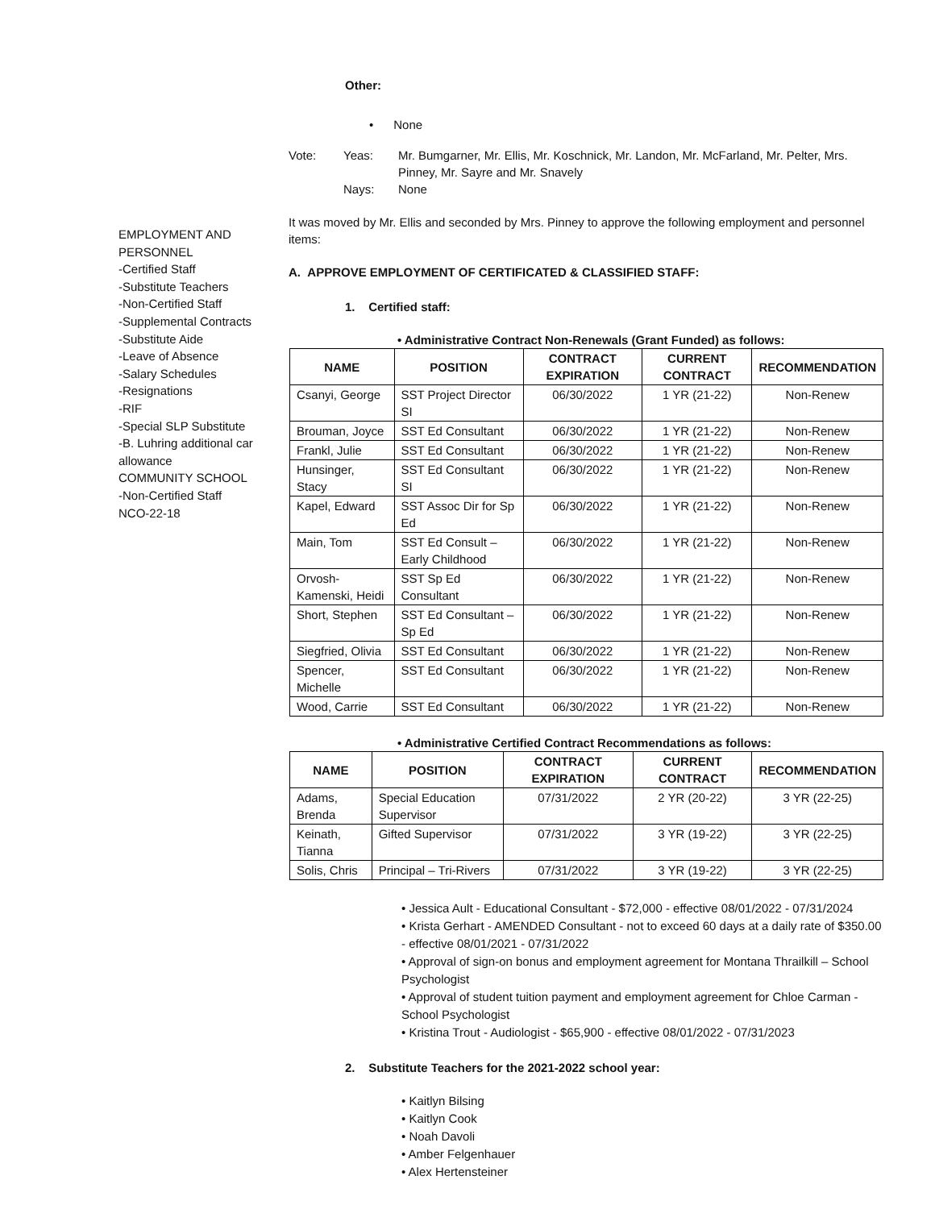Other:
• None
Vote: Yeas: Mr. Bumgarner, Mr. Ellis, Mr. Koschnick, Mr. Landon, Mr. McFarland, Mr. Pelter, Mrs. Pinney, Mr. Sayre and Mr. Snavely
Nays: None
EMPLOYMENT AND PERSONNEL
-Certified Staff
-Substitute Teachers
-Non-Certified Staff
-Supplemental Contracts
-Substitute Aide
-Leave of Absence
-Salary Schedules
-Resignations
-RIF
-Special SLP Substitute
-B. Luhring additional car allowance
COMMUNITY SCHOOL
-Non-Certified Staff
NCO-22-18
It was moved by Mr. Ellis and seconded by Mrs. Pinney to approve the following employment and personnel items:
A. APPROVE EMPLOYMENT OF CERTIFICATED & CLASSIFIED STAFF:
1. Certified staff:
• Administrative Contract Non-Renewals (Grant Funded) as follows:
| NAME | POSITION | CONTRACT EXPIRATION | CURRENT CONTRACT | RECOMMENDATION |
| --- | --- | --- | --- | --- |
| Csanyi, George | SST Project Director SI | 06/30/2022 | 1 YR (21-22) | Non-Renew |
| Brouman, Joyce | SST Ed Consultant | 06/30/2022 | 1 YR (21-22) | Non-Renew |
| Frankl, Julie | SST Ed Consultant | 06/30/2022 | 1 YR (21-22) | Non-Renew |
| Hunsinger, Stacy | SST Ed Consultant SI | 06/30/2022 | 1 YR (21-22) | Non-Renew |
| Kapel, Edward | SST Assoc Dir for Sp Ed | 06/30/2022 | 1 YR (21-22) | Non-Renew |
| Main, Tom | SST Ed Consult – Early Childhood | 06/30/2022 | 1 YR (21-22) | Non-Renew |
| Orvosh-Kamenski, Heidi | SST Sp Ed Consultant | 06/30/2022 | 1 YR (21-22) | Non-Renew |
| Short, Stephen | SST Ed Consultant – Sp Ed | 06/30/2022 | 1 YR (21-22) | Non-Renew |
| Siegfried, Olivia | SST Ed Consultant | 06/30/2022 | 1 YR (21-22) | Non-Renew |
| Spencer, Michelle | SST Ed Consultant | 06/30/2022 | 1 YR (21-22) | Non-Renew |
| Wood, Carrie | SST Ed Consultant | 06/30/2022 | 1 YR (21-22) | Non-Renew |
• Administrative Certified Contract Recommendations as follows:
| NAME | POSITION | CONTRACT EXPIRATION | CURRENT CONTRACT | RECOMMENDATION |
| --- | --- | --- | --- | --- |
| Adams, Brenda | Special Education Supervisor | 07/31/2022 | 2 YR (20-22) | 3 YR (22-25) |
| Keinath, Tianna | Gifted Supervisor | 07/31/2022 | 3 YR (19-22) | 3 YR (22-25) |
| Solis, Chris | Principal – Tri-Rivers | 07/31/2022 | 3 YR (19-22) | 3 YR (22-25) |
• Jessica Ault - Educational Consultant - $72,000 - effective 08/01/2022 - 07/31/2024
• Krista Gerhart - AMENDED Consultant - not to exceed 60 days at a daily rate of $350.00 - effective 08/01/2021 - 07/31/2022
• Approval of sign-on bonus and employment agreement for Montana Thrailkill – School Psychologist
• Approval of student tuition payment and employment agreement for Chloe Carman - School Psychologist
• Kristina Trout - Audiologist - $65,900 - effective 08/01/2022 - 07/31/2023
2. Substitute Teachers for the 2021-2022 school year:
• Kaitlyn Bilsing
• Kaitlyn Cook
• Noah Davoli
• Amber Felgenhauer
• Alex Hertensteiner